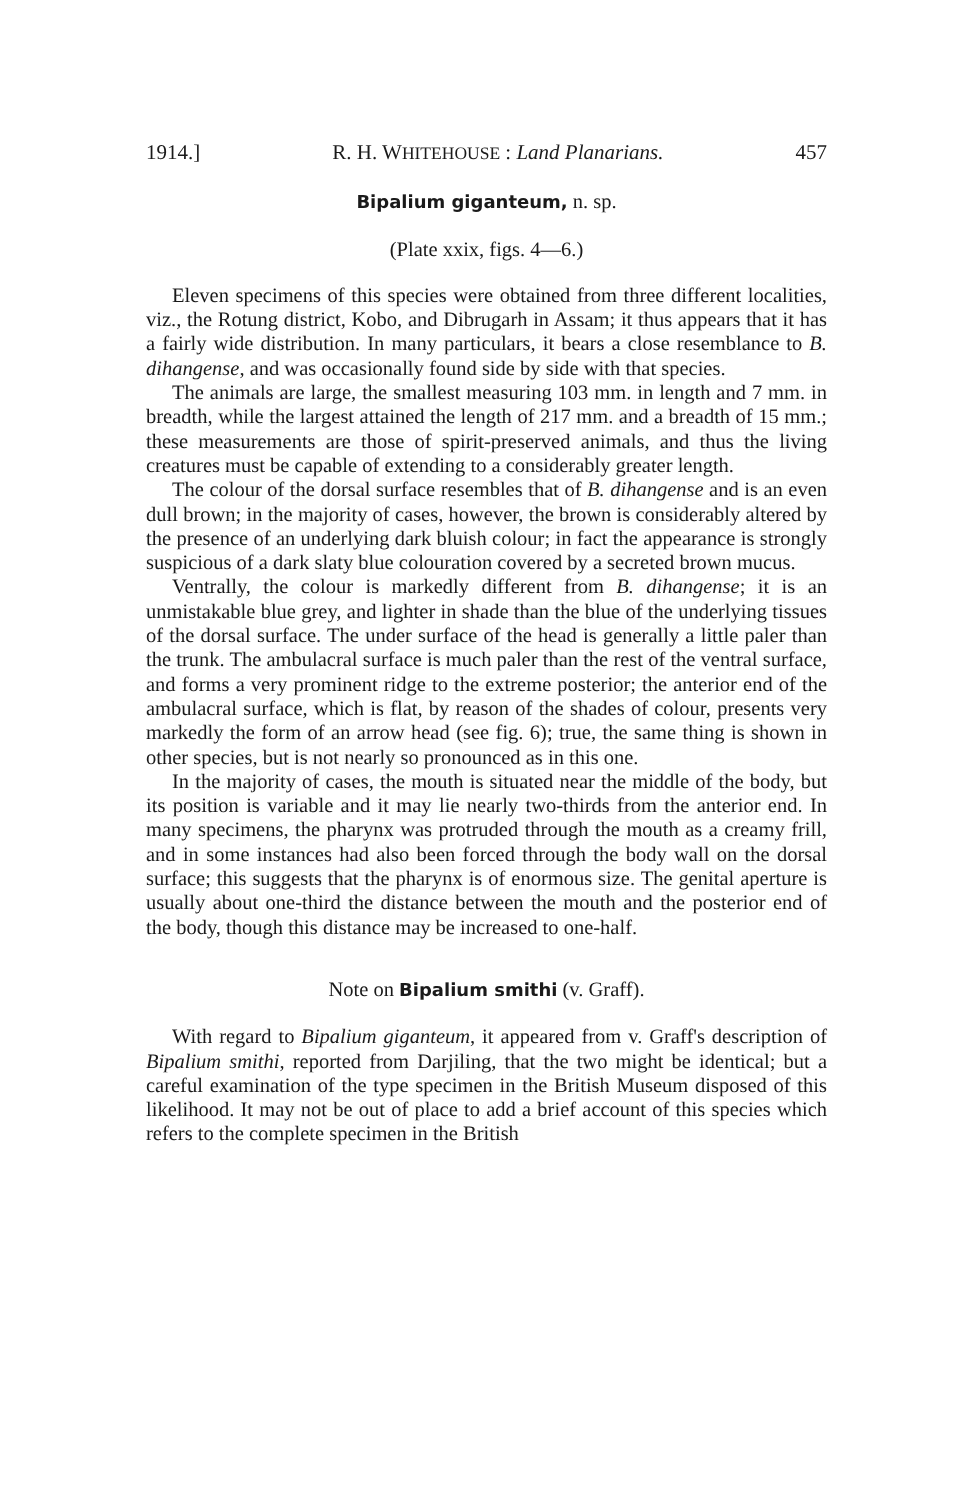1914.] R. H. WHITEHOUSE : Land Planarians. 457
Bipalium giganteum, n. sp.
(Plate xxix, figs. 4—6.)
Eleven specimens of this species were obtained from three different localities, viz., the Rotung district, Kobo, and Dibrugarh in Assam; it thus appears that it has a fairly wide distribution. In many particulars, it bears a close resemblance to B. dihangense, and was occasionally found side by side with that species.
The animals are large, the smallest measuring 103 mm. in length and 7 mm. in breadth, while the largest attained the length of 217 mm. and a breadth of 15 mm.; these measurements are those of spirit-preserved animals, and thus the living creatures must be capable of extending to a considerably greater length.
The colour of the dorsal surface resembles that of B. dihangense and is an even dull brown; in the majority of cases, however, the brown is considerably altered by the presence of an underlying dark bluish colour; in fact the appearance is strongly suspicious of a dark slaty blue colouration covered by a secreted brown mucus.
Ventrally, the colour is markedly different from B. dihangense; it is an unmistakable blue grey, and lighter in shade than the blue of the underlying tissues of the dorsal surface. The under surface of the head is generally a little paler than the trunk. The ambulacral surface is much paler than the rest of the ventral surface, and forms a very prominent ridge to the extreme posterior; the anterior end of the ambulacral surface, which is flat, by reason of the shades of colour, presents very markedly the form of an arrow head (see fig. 6); true, the same thing is shown in other species, but is not nearly so pronounced as in this one.
In the majority of cases, the mouth is situated near the middle of the body, but its position is variable and it may lie nearly two-thirds from the anterior end. In many specimens, the pharynx was protruded through the mouth as a creamy frill, and in some instances had also been forced through the body wall on the dorsal surface; this suggests that the pharynx is of enormous size. The genital aperture is usually about one-third the distance between the mouth and the posterior end of the body, though this distance may be increased to one-half.
Note on Bipalium smithi (v. Graff).
With regard to Bipalium giganteum, it appeared from v. Graff's description of Bipalium smithi, reported from Darjiling, that the two might be identical; but a careful examination of the type specimen in the British Museum disposed of this likelihood. It may not be out of place to add a brief account of this species which refers to the complete specimen in the British